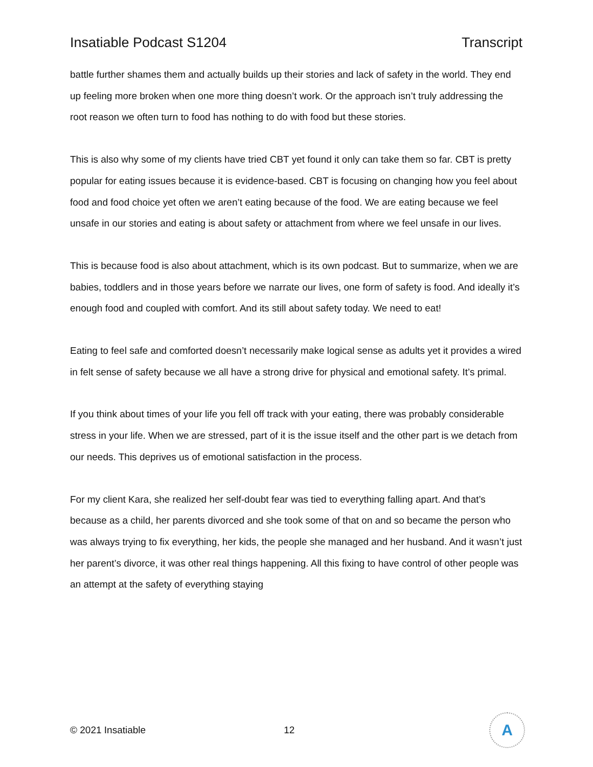Insatiable Podcast S1204 Transcript
battle further shames them and actually builds up their stories and lack of safety in the world. They end up feeling more broken when one more thing doesn’t work. Or the approach isn’t truly addressing the root reason we often turn to food has nothing to do with food but these stories.
This is also why some of my clients have tried CBT yet found it only can take them so far. CBT is pretty popular for eating issues because it is evidence-based. CBT is focusing on changing how you feel about food and food choice yet often we aren’t eating because of the food. We are eating because we feel unsafe in our stories and eating is about safety or attachment from where we feel unsafe in our lives.
This is because food is also about attachment, which is its own podcast. But to summarize, when we are babies, toddlers and in those years before we narrate our lives, one form of safety is food. And ideally it’s enough food and coupled with comfort. And its still about safety today. We need to eat!
Eating to feel safe and comforted doesn’t necessarily make logical sense as adults yet it provides a wired in felt sense of safety because we all have a strong drive for physical and emotional safety. It’s primal.
If you think about times of your life you fell off track with your eating, there was probably considerable stress in your life. When we are stressed, part of it is the issue itself and the other part is we detach from our needs. This deprives us of emotional satisfaction in the process.
For my client Kara, she realized her self-doubt fear was tied to everything falling apart. And that’s because as a child, her parents divorced and she took some of that on and so became the person who was always trying to fix everything, her kids, the people she managed and her husband. And it wasn’t just her parent’s divorce, it was other real things happening. All this fixing to have control of other people was an attempt at the safety of everything staying
© 2021 Insatiable 12
A